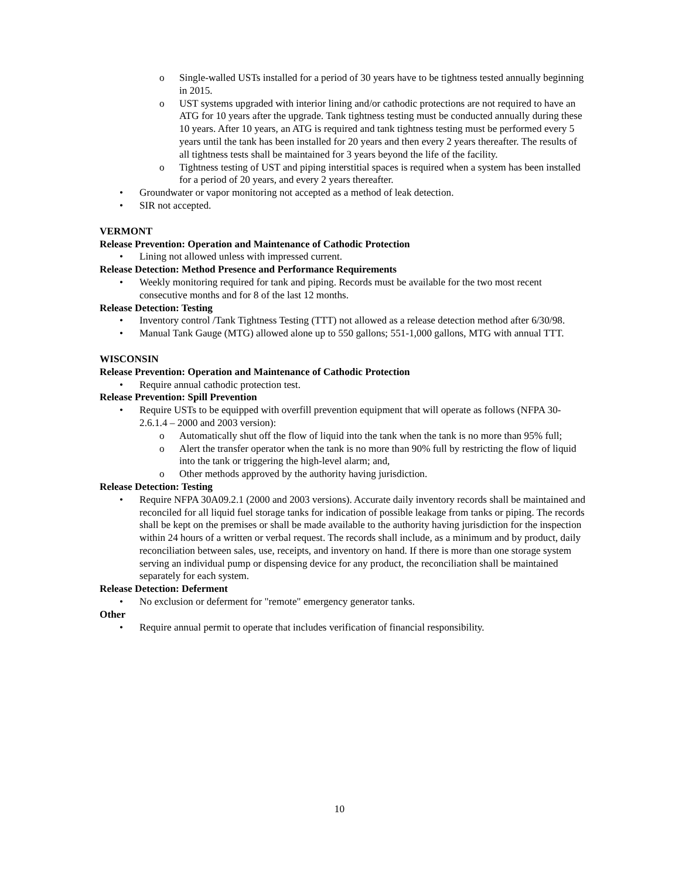o Single-walled USTs installed for a period of 30 years have to be tightness tested annually beginning in 2015.
o UST systems upgraded with interior lining and/or cathodic protections are not required to have an ATG for 10 years after the upgrade. Tank tightness testing must be conducted annually during these 10 years. After 10 years, an ATG is required and tank tightness testing must be performed every 5 years until the tank has been installed for 20 years and then every 2 years thereafter. The results of all tightness tests shall be maintained for 3 years beyond the life of the facility.
o Tightness testing of UST and piping interstitial spaces is required when a system has been installed for a period of 20 years, and every 2 years thereafter.
• Groundwater or vapor monitoring not accepted as a method of leak detection.
• SIR not accepted.
VERMONT
Release Prevention: Operation and Maintenance of Cathodic Protection
• Lining not allowed unless with impressed current.
Release Detection: Method Presence and Performance Requirements
• Weekly monitoring required for tank and piping. Records must be available for the two most recent consecutive months and for 8 of the last 12 months.
Release Detection: Testing
• Inventory control /Tank Tightness Testing (TTT) not allowed as a release detection method after 6/30/98.
• Manual Tank Gauge (MTG) allowed alone up to 550 gallons; 551-1,000 gallons, MTG with annual TTT.
WISCONSIN
Release Prevention: Operation and Maintenance of Cathodic Protection
• Require annual cathodic protection test.
Release Prevention: Spill Prevention
• Require USTs to be equipped with overfill prevention equipment that will operate as follows (NFPA 30-2.6.1.4 – 2000 and 2003 version):
o Automatically shut off the flow of liquid into the tank when the tank is no more than 95% full;
o Alert the transfer operator when the tank is no more than 90% full by restricting the flow of liquid into the tank or triggering the high-level alarm; and,
o Other methods approved by the authority having jurisdiction.
Release Detection: Testing
• Require NFPA 30A09.2.1 (2000 and 2003 versions). Accurate daily inventory records shall be maintained and reconciled for all liquid fuel storage tanks for indication of possible leakage from tanks or piping. The records shall be kept on the premises or shall be made available to the authority having jurisdiction for the inspection within 24 hours of a written or verbal request. The records shall include, as a minimum and by product, daily reconciliation between sales, use, receipts, and inventory on hand. If there is more than one storage system serving an individual pump or dispensing device for any product, the reconciliation shall be maintained separately for each system.
Release Detection: Deferment
• No exclusion or deferment for "remote" emergency generator tanks.
Other
• Require annual permit to operate that includes verification of financial responsibility.
10